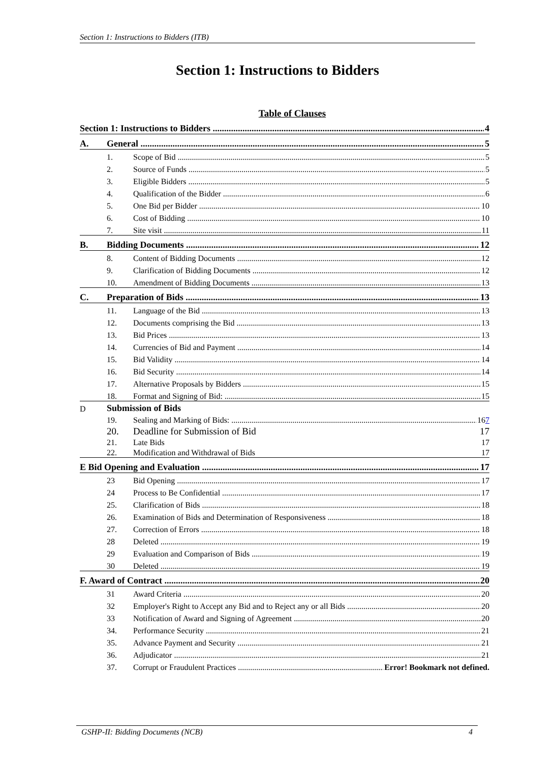Section 1: Instructions to Bidders (ITB)
Section 1: Instructions to Bidders
Table of Clauses
Section 1: Instructions to Bidders 4
A. General 5
1. Scope of Bid 5
2. Source of Funds 5
3. Eligible Bidders 5
4. Qualification of the Bidder 6
5. One Bid per Bidder 10
6. Cost of Bidding 10
7. Site visit 11
B. Bidding Documents 12
8. Content of Bidding Documents 12
9. Clarification of Bidding Documents 12
10. Amendment of Bidding Documents 13
C. Preparation of Bids 13
11. Language of the Bid 13
12. Documents comprising the Bid 13
13. Bid Prices 13
14. Currencies of Bid and Payment 14
15. Bid Validity 14
16. Bid Security 14
17. Alternative Proposals by Bidders 15
18. Format and Signing of Bid: 15
D Submission of Bids
19. Sealing and Marking of Bids: 167
20. Deadline for Submission of Bid 17
21. Late Bids 17
22. Modification and Withdrawal of Bids 17
E Bid Opening and Evaluation 17
23 Bid Opening 17
24 Process to Be Confidential 17
25. Clarification of Bids 18
26. Examination of Bids and Determination of Responsiveness 18
27. Correction of Errors 18
28 Deleted 19
29 Evaluation and Comparison of Bids 19
30 Deleted 19
F. Award of Contract 20
31 Award Criteria 20
32 Employer's Right to Accept any Bid and to Reject any or all Bids 20
33 Notification of Award and Signing of Agreement 20
34. Performance Security 21
35. Advance Payment and Security 21
36. Adjudicator 21
37. Corrupt or Fraudulent Practices Error! Bookmark not defined.
GSHP-II: Bidding Documents (NCB) 4